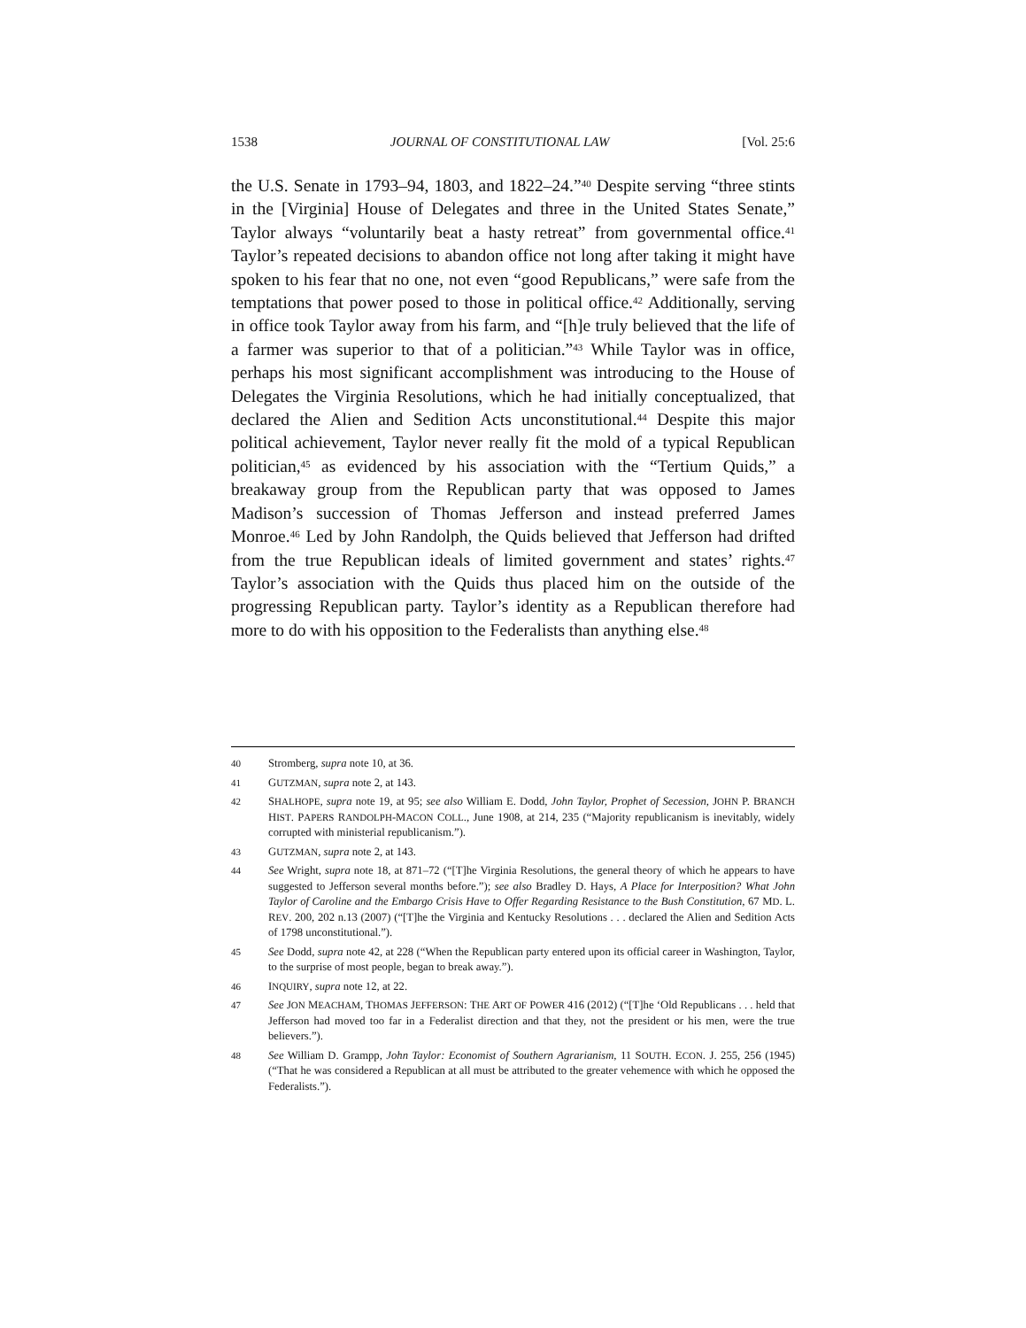1538 JOURNAL OF CONSTITUTIONAL LAW [Vol. 25:6
the U.S. Senate in 1793–94, 1803, and 1822–24.”<sup>40</sup> Despite serving “three stints in the [Virginia] House of Delegates and three in the United States Senate,” Taylor always “voluntarily beat a hasty retreat” from governmental office.<sup>41</sup> Taylor’s repeated decisions to abandon office not long after taking it might have spoken to his fear that no one, not even “good Republicans,” were safe from the temptations that power posed to those in political office.<sup>42</sup> Additionally, serving in office took Taylor away from his farm, and “[h]e truly believed that the life of a farmer was superior to that of a politician.”<sup>43</sup> While Taylor was in office, perhaps his most significant accomplishment was introducing to the House of Delegates the Virginia Resolutions, which he had initially conceptualized, that declared the Alien and Sedition Acts unconstitutional.<sup>44</sup> Despite this major political achievement, Taylor never really fit the mold of a typical Republican politician,<sup>45</sup> as evidenced by his association with the “Tertium Quids,” a breakaway group from the Republican party that was opposed to James Madison’s succession of Thomas Jefferson and instead preferred James Monroe.<sup>46</sup> Led by John Randolph, the Quids believed that Jefferson had drifted from the true Republican ideals of limited government and states’ rights.<sup>47</sup> Taylor’s association with the Quids thus placed him on the outside of the progressing Republican party. Taylor’s identity as a Republican therefore had more to do with his opposition to the Federalists than anything else.<sup>48</sup>
40 Stromberg, supra note 10, at 36.
41 GUTZMAN, supra note 2, at 143.
42 SHALHOPE, supra note 19, at 95; see also William E. Dodd, John Taylor, Prophet of Secession, JOHN P. BRANCH HIST. PAPERS RANDOLPH-MACON COLL., June 1908, at 214, 235 (“Majority republicanism is inevitably, widely corrupted with ministerial republicanism.”).
43 GUTZMAN, supra note 2, at 143.
44 See Wright, supra note 18, at 871–72 (“[T]he Virginia Resolutions, the general theory of which he appears to have suggested to Jefferson several months before.”); see also Bradley D. Hays, A Place for Interposition? What John Taylor of Caroline and the Embargo Crisis Have to Offer Regarding Resistance to the Bush Constitution, 67 MD. L. REV. 200, 202 n.13 (2007) (“[T]he the Virginia and Kentucky Resolutions . . . declared the Alien and Sedition Acts of 1798 unconstitutional.”).
45 See Dodd, supra note 42, at 228 (“When the Republican party entered upon its official career in Washington, Taylor, to the surprise of most people, began to break away.”).
46 INQUIRY, supra note 12, at 22.
47 See JON MEACHAM, THOMAS JEFFERSON: THE ART OF POWER 416 (2012) (“[T]he ‘Old Republicans . . . held that Jefferson had moved too far in a Federalist direction and that they, not the president or his men, were the true believers.”).
48 See William D. Grampp, John Taylor: Economist of Southern Agrarianism, 11 SOUTH. ECON. J. 255, 256 (1945) (“That he was considered a Republican at all must be attributed to the greater vehemence with which he opposed the Federalists.”).